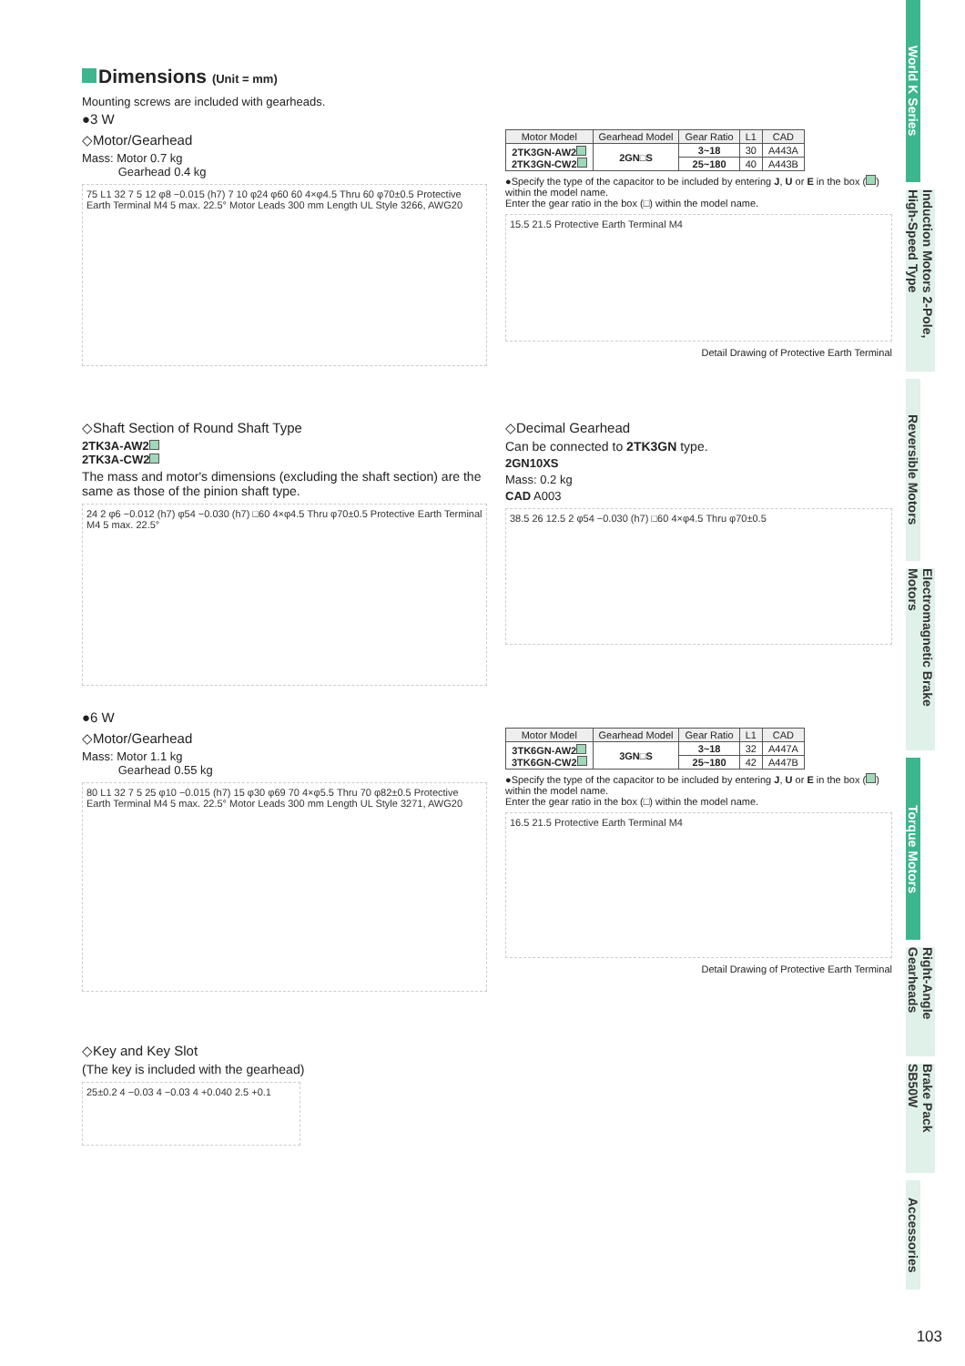World K Series
Induction Motors 2-Pole, High-Speed Type
Reversible Motors
Electromagnetic Brake Motors
Torque Motors
Right-Angle Gearheads
Brake Pack SB50W
Accessories
Dimensions (Unit = mm)
Mounting screws are included with gearheads.
●3 W
◇Motor/Gearhead
Mass: Motor 0.7 kg
Gearhead 0.4 kg
75 L1 32 7 5 12 φ8 −0.015 (h7) 7 10 φ24 φ60 60 4×φ4.5 Thru 60 φ70±0.5 Protective Earth Terminal M4 5 max. 22.5° Motor Leads 300 mm Length UL Style 3266, AWG20
| Motor Model | Gearhead Model | Gear Ratio | L1 | CAD |
| --- | --- | --- | --- | --- |
| 2TK3GN-AW2 2TK3GN-CW2 | 2GN□S | 3~18 | 30 | A443A |
| | | 25~180 | 40 | A443B |
●Specify the type of the capacitor to be included by entering J, U or E in the box ( ) within the model name.
Enter the gear ratio in the box (□) within the model name.
15.5 21.5 Protective Earth Terminal M4
Detail Drawing of Protective Earth Terminal
◇Shaft Section of Round Shaft Type
2TK3A-AW2
2TK3A-CW2
The mass and motor's dimensions (excluding the shaft section) are the same as those of the pinion shaft type.
24 2 φ6 −0.012 (h7) φ54 −0.030 (h7) □60 4×φ4.5 Thru φ70±0.5 Protective Earth Terminal M4 5 max. 22.5°
◇Decimal Gearhead
Can be connected to 2TK3GN type.
2GN10XS
Mass: 0.2 kg
CAD A003
38.5 26 12.5 2 φ54 −0.030 (h7) □60 4×φ4.5 Thru φ70±0.5
●6 W
◇Motor/Gearhead
Mass: Motor 1.1 kg
Gearhead 0.55 kg
80 L1 32 7 5 25 φ10 −0.015 (h7) 15 φ30 φ69 70 4×φ5.5 Thru 70 φ82±0.5 Protective Earth Terminal M4 5 max. 22.5° Motor Leads 300 mm Length UL Style 3271, AWG20
| Motor Model | Gearhead Model | Gear Ratio | L1 | CAD |
| --- | --- | --- | --- | --- |
| 3TK6GN-AW2 3TK6GN-CW2 | 3GN□S | 3~18 | 32 | A447A |
| | | 25~180 | 42 | A447B |
●Specify the type of the capacitor to be included by entering J, U or E in the box ( ) within the model name.
Enter the gear ratio in the box (□) within the model name.
16.5 21.5 Protective Earth Terminal M4
Detail Drawing of Protective Earth Terminal
◇Key and Key Slot
(The key is included with the gearhead)
25±0.2 4 −0.03 4 −0.03 4 +0.040 2.5 +0.1
103